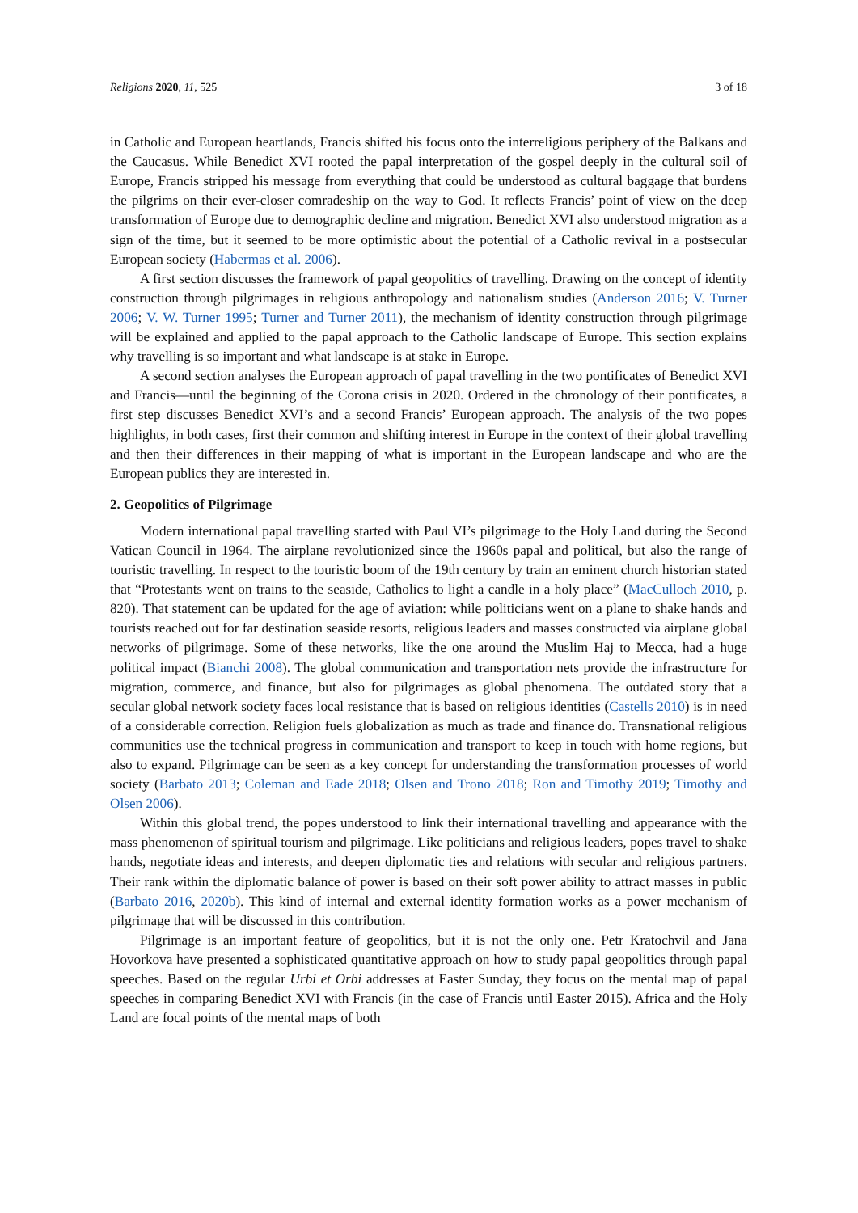Religions 2020, 11, 525 3 of 18
in Catholic and European heartlands, Francis shifted his focus onto the interreligious periphery of the Balkans and the Caucasus. While Benedict XVI rooted the papal interpretation of the gospel deeply in the cultural soil of Europe, Francis stripped his message from everything that could be understood as cultural baggage that burdens the pilgrims on their ever-closer comradeship on the way to God. It reflects Francis’ point of view on the deep transformation of Europe due to demographic decline and migration. Benedict XVI also understood migration as a sign of the time, but it seemed to be more optimistic about the potential of a Catholic revival in a postsecular European society (Habermas et al. 2006).
A first section discusses the framework of papal geopolitics of travelling. Drawing on the concept of identity construction through pilgrimages in religious anthropology and nationalism studies (Anderson 2016; V. Turner 2006; V. W. Turner 1995; Turner and Turner 2011), the mechanism of identity construction through pilgrimage will be explained and applied to the papal approach to the Catholic landscape of Europe. This section explains why travelling is so important and what landscape is at stake in Europe.
A second section analyses the European approach of papal travelling in the two pontificates of Benedict XVI and Francis—until the beginning of the Corona crisis in 2020. Ordered in the chronology of their pontificates, a first step discusses Benedict XVI’s and a second Francis’ European approach. The analysis of the two popes highlights, in both cases, first their common and shifting interest in Europe in the context of their global travelling and then their differences in their mapping of what is important in the European landscape and who are the European publics they are interested in.
2. Geopolitics of Pilgrimage
Modern international papal travelling started with Paul VI’s pilgrimage to the Holy Land during the Second Vatican Council in 1964. The airplane revolutionized since the 1960s papal and political, but also the range of touristic travelling. In respect to the touristic boom of the 19th century by train an eminent church historian stated that “Protestants went on trains to the seaside, Catholics to light a candle in a holy place” (MacCulloch 2010, p. 820). That statement can be updated for the age of aviation: while politicians went on a plane to shake hands and tourists reached out for far destination seaside resorts, religious leaders and masses constructed via airplane global networks of pilgrimage. Some of these networks, like the one around the Muslim Haj to Mecca, had a huge political impact (Bianchi 2008). The global communication and transportation nets provide the infrastructure for migration, commerce, and finance, but also for pilgrimages as global phenomena. The outdated story that a secular global network society faces local resistance that is based on religious identities (Castells 2010) is in need of a considerable correction. Religion fuels globalization as much as trade and finance do. Transnational religious communities use the technical progress in communication and transport to keep in touch with home regions, but also to expand. Pilgrimage can be seen as a key concept for understanding the transformation processes of world society (Barbato 2013; Coleman and Eade 2018; Olsen and Trono 2018; Ron and Timothy 2019; Timothy and Olsen 2006).
Within this global trend, the popes understood to link their international travelling and appearance with the mass phenomenon of spiritual tourism and pilgrimage. Like politicians and religious leaders, popes travel to shake hands, negotiate ideas and interests, and deepen diplomatic ties and relations with secular and religious partners. Their rank within the diplomatic balance of power is based on their soft power ability to attract masses in public (Barbato 2016, 2020b). This kind of internal and external identity formation works as a power mechanism of pilgrimage that will be discussed in this contribution.
Pilgrimage is an important feature of geopolitics, but it is not the only one. Petr Kratochvil and Jana Hovorkova have presented a sophisticated quantitative approach on how to study papal geopolitics through papal speeches. Based on the regular Urbi et Orbi addresses at Easter Sunday, they focus on the mental map of papal speeches in comparing Benedict XVI with Francis (in the case of Francis until Easter 2015). Africa and the Holy Land are focal points of the mental maps of both